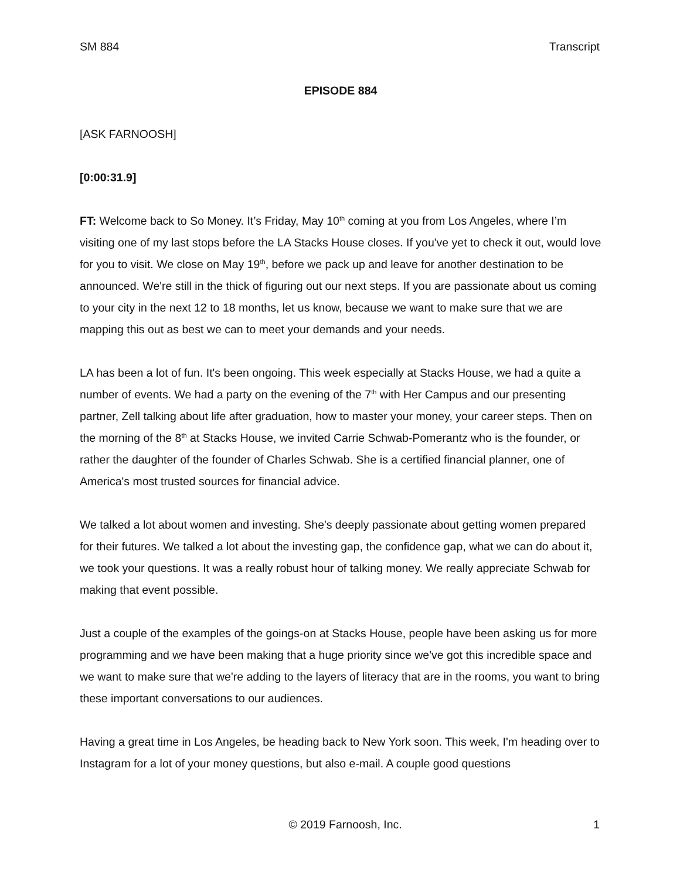SM 884 Transcript
EPISODE 884
[ASK FARNOOSH]
[0:00:31.9]
FT: Welcome back to So Money. It’s Friday, May 10<sup>th</sup> coming at you from Los Angeles, where I’m visiting one of my last stops before the LA Stacks House closes. If you've yet to check it out, would love for you to visit. We close on May 19<sup>th</sup>, before we pack up and leave for another destination to be announced. We're still in the thick of figuring out our next steps. If you are passionate about us coming to your city in the next 12 to 18 months, let us know, because we want to make sure that we are mapping this out as best we can to meet your demands and your needs.
LA has been a lot of fun. It's been ongoing. This week especially at Stacks House, we had a quite a number of events. We had a party on the evening of the 7<sup>th</sup> with Her Campus and our presenting partner, Zell talking about life after graduation, how to master your money, your career steps. Then on the morning of the 8<sup>th</sup> at Stacks House, we invited Carrie Schwab-Pomerantz who is the founder, or rather the daughter of the founder of Charles Schwab. She is a certified financial planner, one of America's most trusted sources for financial advice.
We talked a lot about women and investing. She's deeply passionate about getting women prepared for their futures. We talked a lot about the investing gap, the confidence gap, what we can do about it, we took your questions. It was a really robust hour of talking money. We really appreciate Schwab for making that event possible.
Just a couple of the examples of the goings-on at Stacks House, people have been asking us for more programming and we have been making that a huge priority since we've got this incredible space and we want to make sure that we're adding to the layers of literacy that are in the rooms, you want to bring these important conversations to our audiences.
Having a great time in Los Angeles, be heading back to New York soon. This week, I'm heading over to Instagram for a lot of your money questions, but also e-mail. A couple good questions
© 2019 Farnoosh, Inc. 1